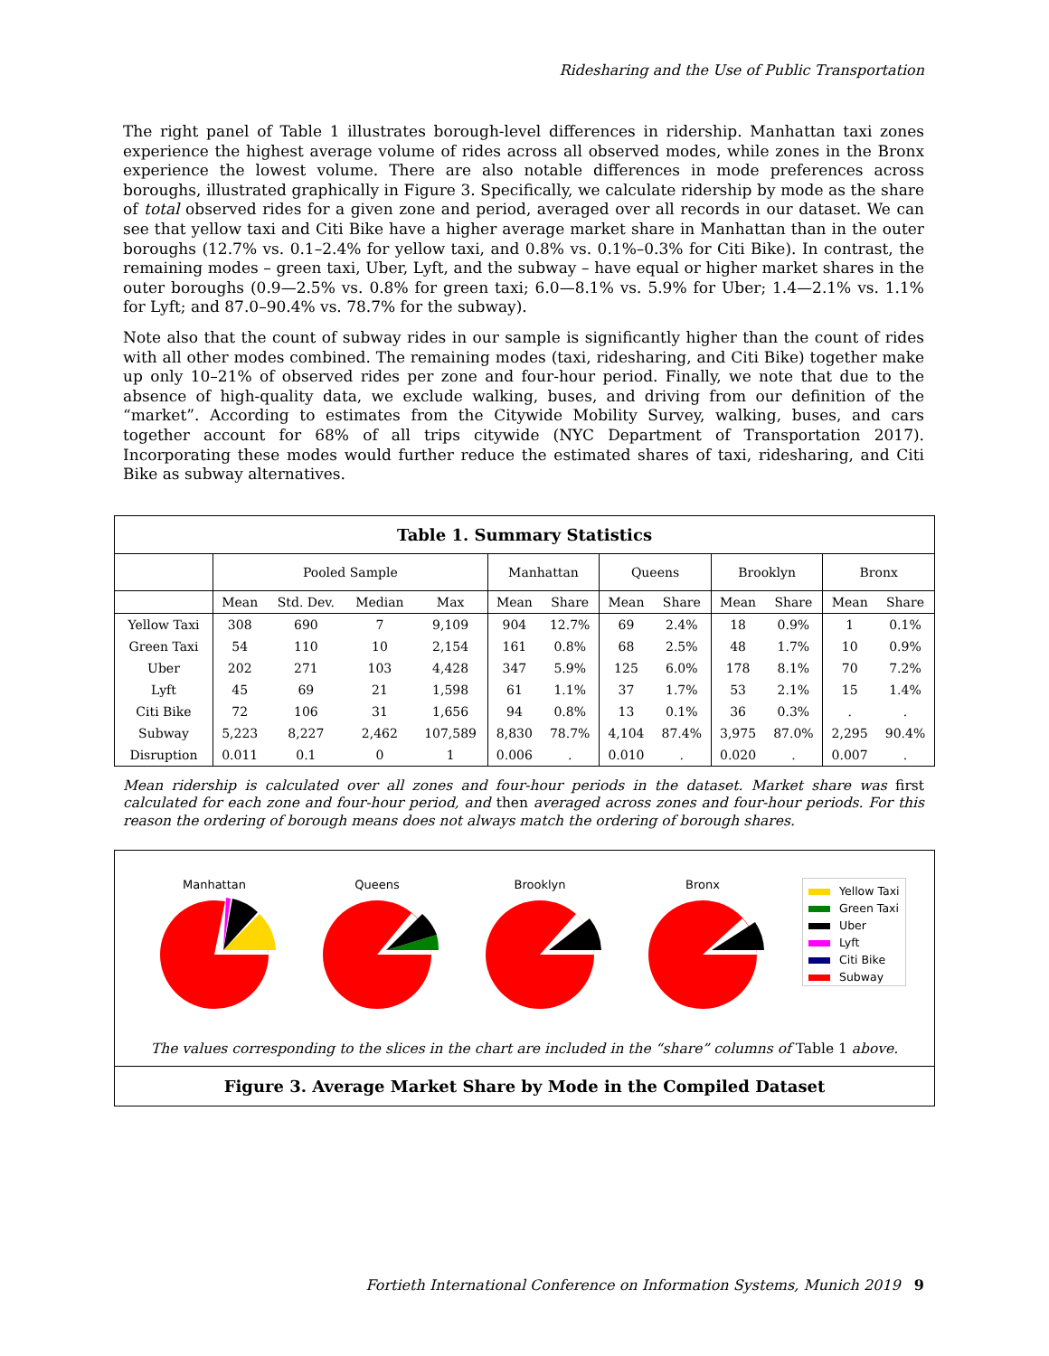Ridesharing and the Use of Public Transportation
The right panel of Table 1 illustrates borough-level differences in ridership. Manhattan taxi zones experience the highest average volume of rides across all observed modes, while zones in the Bronx experience the lowest volume. There are also notable differences in mode preferences across boroughs, illustrated graphically in Figure 3. Specifically, we calculate ridership by mode as the share of total observed rides for a given zone and period, averaged over all records in our dataset. We can see that yellow taxi and Citi Bike have a higher average market share in Manhattan than in the outer boroughs (12.7% vs. 0.1–2.4% for yellow taxi, and 0.8% vs. 0.1%–0.3% for Citi Bike). In contrast, the remaining modes – green taxi, Uber, Lyft, and the subway – have equal or higher market shares in the outer boroughs (0.9—2.5% vs. 0.8% for green taxi; 6.0—8.1% vs. 5.9% for Uber; 1.4—2.1% vs. 1.1% for Lyft; and 87.0–90.4% vs. 78.7% for the subway).
Note also that the count of subway rides in our sample is significantly higher than the count of rides with all other modes combined. The remaining modes (taxi, ridesharing, and Citi Bike) together make up only 10–21% of observed rides per zone and four-hour period. Finally, we note that due to the absence of high-quality data, we exclude walking, buses, and driving from our definition of the “market”. According to estimates from the Citywide Mobility Survey, walking, buses, and cars together account for 68% of all trips citywide (NYC Department of Transportation 2017). Incorporating these modes would further reduce the estimated shares of taxi, ridesharing, and Citi Bike as subway alternatives.
Table 1. Summary Statistics
| | Pooled Sample | | | | Manhattan | | Queens | | Brooklyn | | Bronx | |
| --- | --- | --- | --- | --- | --- | --- | --- | --- | --- | --- | --- | --- |
| | Mean | Std. Dev. | Median | Max | Mean | Share | Mean | Share | Mean | Share | Mean | Share |
| Yellow Taxi | 308 | 690 | 7 | 9,109 | 904 | 12.7% | 69 | 2.4% | 18 | 0.9% | 1 | 0.1% |
| Green Taxi | 54 | 110 | 10 | 2,154 | 161 | 0.8% | 68 | 2.5% | 48 | 1.7% | 10 | 0.9% |
| Uber | 202 | 271 | 103 | 4,428 | 347 | 5.9% | 125 | 6.0% | 178 | 8.1% | 70 | 7.2% |
| Lyft | 45 | 69 | 21 | 1,598 | 61 | 1.1% | 37 | 1.7% | 53 | 2.1% | 15 | 1.4% |
| Citi Bike | 72 | 106 | 31 | 1,656 | 94 | 0.8% | 13 | 0.1% | 36 | 0.3% | . | . |
| Subway | 5,223 | 8,227 | 2,462 | 107,589 | 8,830 | 78.7% | 4,104 | 87.4% | 3,975 | 87.0% | 2,295 | 90.4% |
| Disruption | 0.011 | 0.1 | 0 | 1 | 0.006 | . | 0.010 | . | 0.020 | . | 0.007 | . |
Mean ridership is calculated over all zones and four-hour periods in the dataset. Market share was first calculated for each zone and four-hour period, and then averaged across zones and four-hour periods. For this reason the ordering of borough means does not always match the ordering of borough shares.
Manhattan
Queens
Brooklyn
Bronx
Yellow Taxi
Green Taxi
Uber
Lyft
Citi Bike
Subway
The values corresponding to the slices in the chart are included in the “share” columns of Table 1 above.
Figure 3. Average Market Share by Mode in the Compiled Dataset
Fortieth International Conference on Information Systems, Munich 2019 9